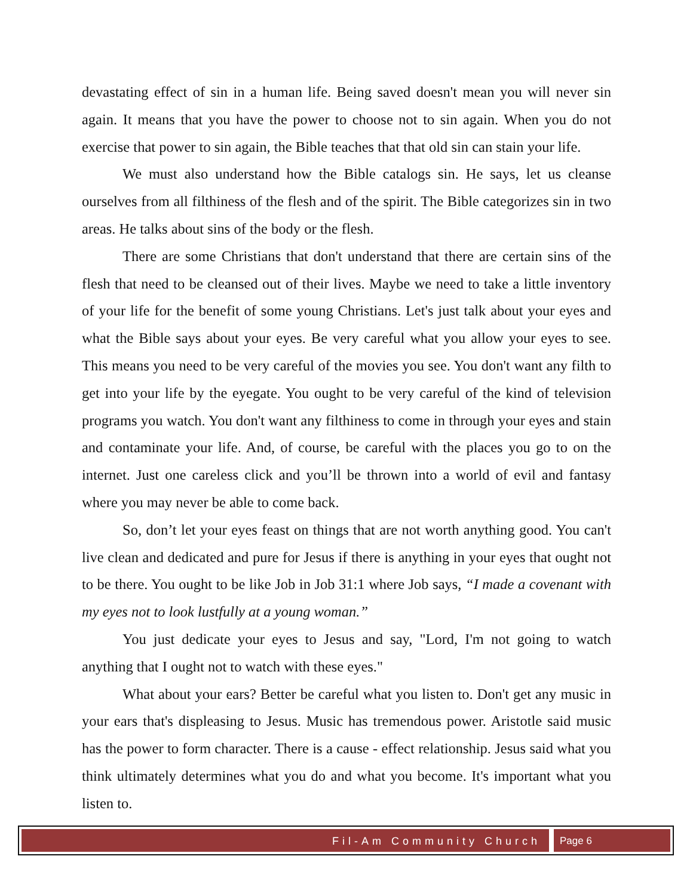devastating effect of sin in a human life. Being saved doesn't mean you will never sin again. It means that you have the power to choose not to sin again. When you do not exercise that power to sin again, the Bible teaches that that old sin can stain your life.
We must also understand how the Bible catalogs sin. He says, let us cleanse ourselves from all filthiness of the flesh and of the spirit. The Bible categorizes sin in two areas. He talks about sins of the body or the flesh.
There are some Christians that don't understand that there are certain sins of the flesh that need to be cleansed out of their lives. Maybe we need to take a little inventory of your life for the benefit of some young Christians. Let's just talk about your eyes and what the Bible says about your eyes. Be very careful what you allow your eyes to see. This means you need to be very careful of the movies you see. You don't want any filth to get into your life by the eyegate. You ought to be very careful of the kind of television programs you watch. You don't want any filthiness to come in through your eyes and stain and contaminate your life. And, of course, be careful with the places you go to on the internet. Just one careless click and you’ll be thrown into a world of evil and fantasy where you may never be able to come back.
So, don’t let your eyes feast on things that are not worth anything good. You can't live clean and dedicated and pure for Jesus if there is anything in your eyes that ought not to be there. You ought to be like Job in Job 31:1 where Job says, “I made a covenant with my eyes not to look lustfully at a young woman.”
You just dedicate your eyes to Jesus and say, "Lord, I'm not going to watch anything that I ought not to watch with these eyes."
What about your ears? Better be careful what you listen to. Don't get any music in your ears that's displeasing to Jesus. Music has tremendous power. Aristotle said music has the power to form character. There is a cause - effect relationship. Jesus said what you think ultimately determines what you do and what you become. It's important what you listen to.
Fil-Am Community Church Page 6